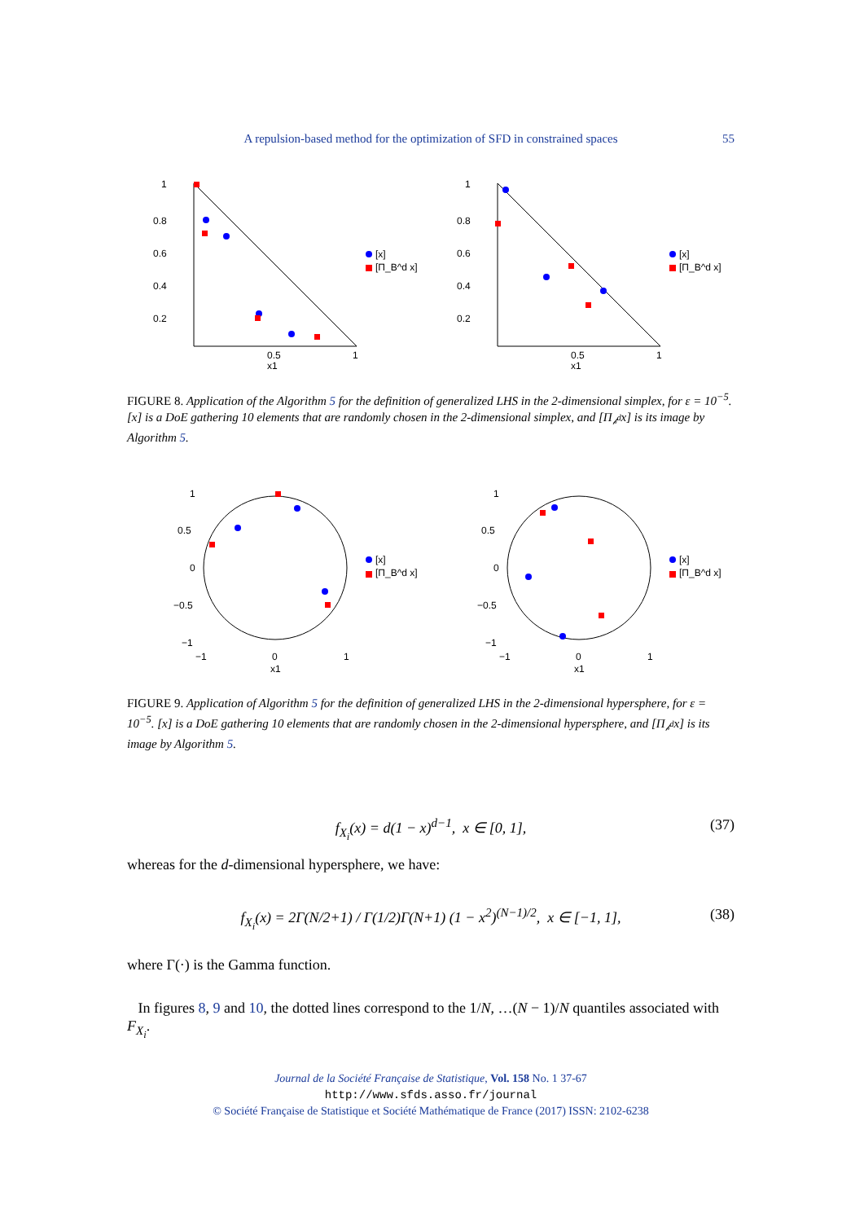A repulsion-based method for the optimization of SFD in constrained spaces 55
0.2
0.4
0.6
0.8
1
0.5
1
x1
[x]
[Π_B^d x]
0.2
0.4
0.6
0.8
1
0.5
1
x1
[x]
[Π_B^d x]
FIGURE 8. Application of the Algorithm 5 for the definition of generalized LHS in the 2-dimensional simplex, for ε = 10<sup>−5</sup>. [x] is a DoE gathering 10 elements that are randomly chosen in the 2-dimensional simplex, and [Π<sub>𝒷<sup>d</sup></sub>x] is its image by Algorithm 5.
1
0.5
0
−0.5
−1
−1
0
1
x1
[x]
[Π_B^d x]
1
0.5
0
−0.5
−1
−1
0
1
x1
[x]
[Π_B^d x]
FIGURE 9. Application of Algorithm 5 for the definition of generalized LHS in the 2-dimensional hypersphere, for ε = 10<sup>−5</sup>. [x] is a DoE gathering 10 elements that are randomly chosen in the 2-dimensional hypersphere, and [Π<sub>𝒷<sup>d</sup></sub>x] is its image by Algorithm 5.
f<sub>X<sub>i</sub></sub>(x) = d(1 − x)<sup>d−1</sup>, x ∈ [0, 1], (37)
whereas for the d-dimensional hypersphere, we have:
f<sub>X<sub>i</sub></sub>(x) = 2Γ(N/2+1) / Γ(1/2)Γ(N+1) (1 − x<sup>2</sup>)<sup>(N−1)/2</sup>, x ∈ [−1, 1], (38)
where Γ(·) is the Gamma function.
In figures 8, 9 and 10, the dotted lines correspond to the 1/N, …(N − 1)/N quantiles associated with F<sub>X<sub>i</sub></sub>.
Journal de la Société Française de Statistique, Vol. 158 No. 1 37-67
http://www.sfds.asso.fr/journal
© Société Française de Statistique et Société Mathématique de France (2017) ISSN: 2102-6238